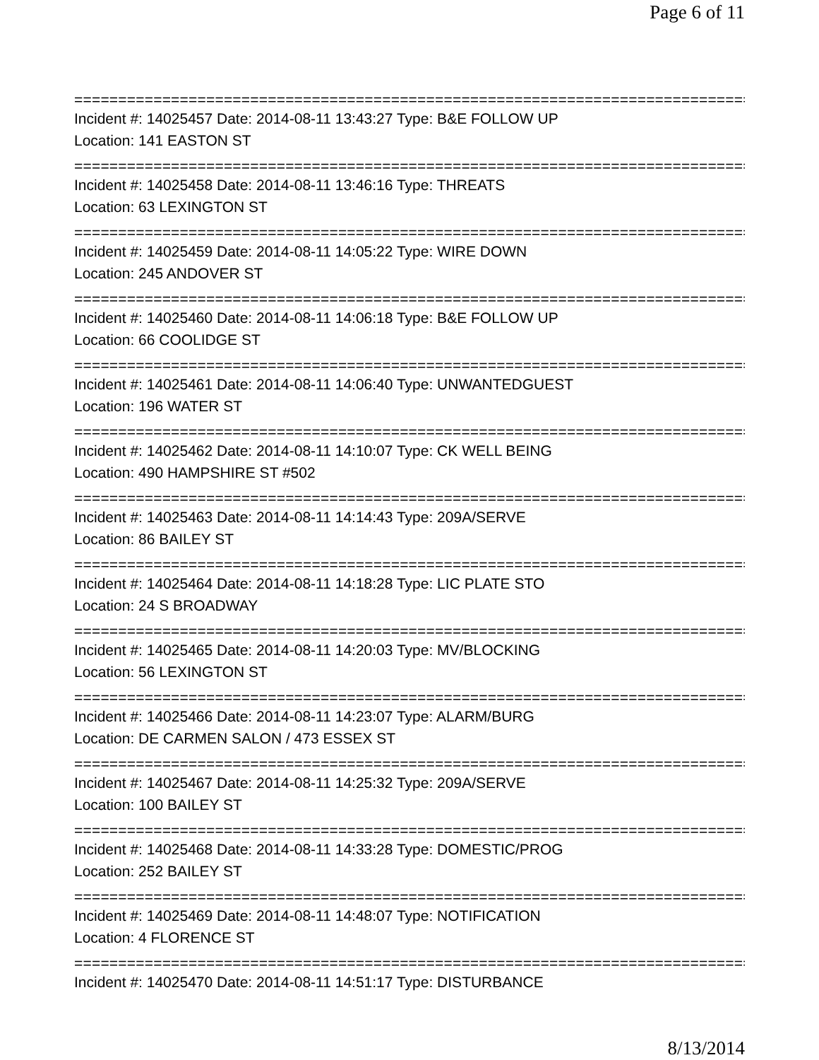Page 6 of 11
==============================================================================
Incident #: 14025457 Date: 2014-08-11 13:43:27 Type: B&E FOLLOW UP
Location: 141 EASTON ST
==============================================================================
Incident #: 14025458 Date: 2014-08-11 13:46:16 Type: THREATS
Location: 63 LEXINGTON ST
==============================================================================
Incident #: 14025459 Date: 2014-08-11 14:05:22 Type: WIRE DOWN
Location: 245 ANDOVER ST
==============================================================================
Incident #: 14025460 Date: 2014-08-11 14:06:18 Type: B&E FOLLOW UP
Location: 66 COOLIDGE ST
==============================================================================
Incident #: 14025461 Date: 2014-08-11 14:06:40 Type: UNWANTEDGUEST
Location: 196 WATER ST
==============================================================================
Incident #: 14025462 Date: 2014-08-11 14:10:07 Type: CK WELL BEING
Location: 490 HAMPSHIRE ST #502
==============================================================================
Incident #: 14025463 Date: 2014-08-11 14:14:43 Type: 209A/SERVE
Location: 86 BAILEY ST
==============================================================================
Incident #: 14025464 Date: 2014-08-11 14:18:28 Type: LIC PLATE STO
Location: 24 S BROADWAY
==============================================================================
Incident #: 14025465 Date: 2014-08-11 14:20:03 Type: MV/BLOCKING
Location: 56 LEXINGTON ST
==============================================================================
Incident #: 14025466 Date: 2014-08-11 14:23:07 Type: ALARM/BURG
Location: DE CARMEN SALON / 473 ESSEX ST
==============================================================================
Incident #: 14025467 Date: 2014-08-11 14:25:32 Type: 209A/SERVE
Location: 100 BAILEY ST
==============================================================================
Incident #: 14025468 Date: 2014-08-11 14:33:28 Type: DOMESTIC/PROG
Location: 252 BAILEY ST
==============================================================================
Incident #: 14025469 Date: 2014-08-11 14:48:07 Type: NOTIFICATION
Location: 4 FLORENCE ST
==============================================================================
Incident #: 14025470 Date: 2014-08-11 14:51:17 Type: DISTURBANCE
8/13/2014